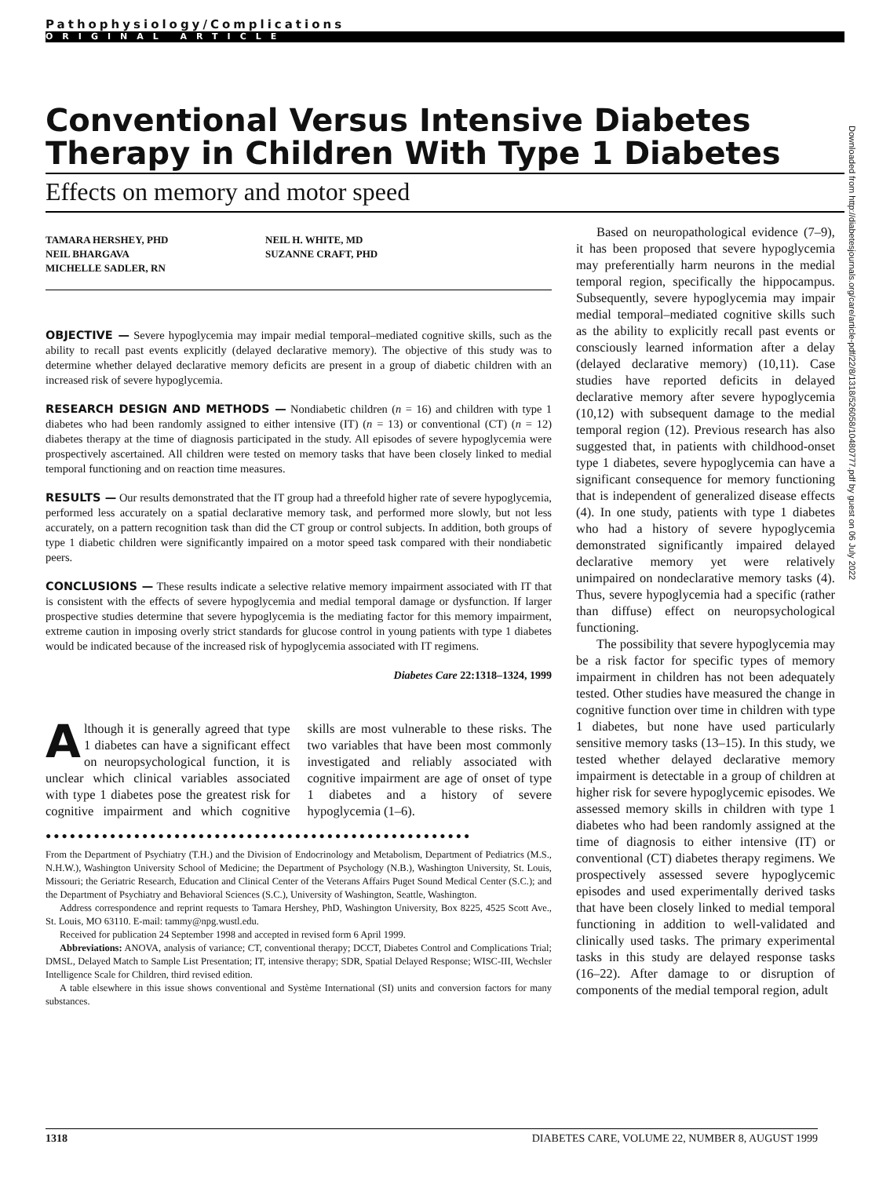Pathophysiology/Complications
ORIGINAL ARTICLE
Conventional Versus Intensive Diabetes Therapy in Children With Type 1 Diabetes
Effects on memory and motor speed
TAMARA HERSHEY, PHD
NEIL BHARGAVA
MICHELLE SADLER, RN
NEIL H. WHITE, MD
SUZANNE CRAFT, PHD
OBJECTIVE — Severe hypoglycemia may impair medial temporal–mediated cognitive skills, such as the ability to recall past events explicitly (delayed declarative memory). The objective of this study was to determine whether delayed declarative memory deficits are present in a group of diabetic children with an increased risk of severe hypoglycemia.
RESEARCH DESIGN AND METHODS — Nondiabetic children (n = 16) and children with type 1 diabetes who had been randomly assigned to either intensive (IT) (n = 13) or conventional (CT) (n = 12) diabetes therapy at the time of diagnosis participated in the study. All episodes of severe hypoglycemia were prospectively ascertained. All children were tested on memory tasks that have been closely linked to medial temporal functioning and on reaction time measures.
RESULTS — Our results demonstrated that the IT group had a threefold higher rate of severe hypoglycemia, performed less accurately on a spatial declarative memory task, and performed more slowly, but not less accurately, on a pattern recognition task than did the CT group or control subjects. In addition, both groups of type 1 diabetic children were significantly impaired on a motor speed task compared with their nondiabetic peers.
CONCLUSIONS — These results indicate a selective relative memory impairment associated with IT that is consistent with the effects of severe hypoglycemia and medial temporal damage or dysfunction. If larger prospective studies determine that severe hypoglycemia is the mediating factor for this memory impairment, extreme caution in imposing overly strict standards for glucose control in young patients with type 1 diabetes would be indicated because of the increased risk of hypoglycemia associated with IT regimens.
Diabetes Care 22:1318–1324, 1999
Although it is generally agreed that type 1 diabetes can have a significant effect on neuropsychological function, it is unclear which clinical variables associated with type 1 diabetes pose the greatest risk for cognitive impairment and which cognitive skills are most vulnerable to these risks. The two variables that have been most commonly investigated and reliably associated with cognitive impairment are age of onset of type 1 diabetes and a history of severe hypoglycemia (1–6).
●●●●●●●●●●●●●●●●●●●●●●●●●●●●●●●●●●●●●●●●●●●●●●●●●●●●●
From the Department of Psychiatry (T.H.) and the Division of Endocrinology and Metabolism, Department of Pediatrics (M.S., N.H.W.), Washington University School of Medicine; the Department of Psychology (N.B.), Washington University, St. Louis, Missouri; the Geriatric Research, Education and Clinical Center of the Veterans Affairs Puget Sound Medical Center (S.C.); and the Department of Psychiatry and Behavioral Sciences (S.C.), University of Washington, Seattle, Washington.
Address correspondence and reprint requests to Tamara Hershey, PhD, Washington University, Box 8225, 4525 Scott Ave., St. Louis, MO 63110. E-mail: tammy@npg.wustl.edu.
Received for publication 24 September 1998 and accepted in revised form 6 April 1999.
Abbreviations: ANOVA, analysis of variance; CT, conventional therapy; DCCT, Diabetes Control and Complications Trial; DMSL, Delayed Match to Sample List Presentation; IT, intensive therapy; SDR, Spatial Delayed Response; WISC-III, Wechsler Intelligence Scale for Children, third revised edition.
A table elsewhere in this issue shows conventional and Système International (SI) units and conversion factors for many substances.
Based on neuropathological evidence (7–9), it has been proposed that severe hypoglycemia may preferentially harm neurons in the medial temporal region, specifically the hippocampus. Subsequently, severe hypoglycemia may impair medial temporal–mediated cognitive skills such as the ability to explicitly recall past events or consciously learned information after a delay (delayed declarative memory) (10,11). Case studies have reported deficits in delayed declarative memory after severe hypoglycemia (10,12) with subsequent damage to the medial temporal region (12). Previous research has also suggested that, in patients with childhood-onset type 1 diabetes, severe hypoglycemia can have a significant consequence for memory functioning that is independent of generalized disease effects (4). In one study, patients with type 1 diabetes who had a history of severe hypoglycemia demonstrated significantly impaired delayed declarative memory yet were relatively unimpaired on nondeclarative memory tasks (4). Thus, severe hypoglycemia had a specific (rather than diffuse) effect on neuropsychological functioning.
The possibility that severe hypoglycemia may be a risk factor for specific types of memory impairment in children has not been adequately tested. Other studies have measured the change in cognitive function over time in children with type 1 diabetes, but none have used particularly sensitive memory tasks (13–15). In this study, we tested whether delayed declarative memory impairment is detectable in a group of children at higher risk for severe hypoglycemic episodes. We assessed memory skills in children with type 1 diabetes who had been randomly assigned at the time of diagnosis to either intensive (IT) or conventional (CT) diabetes therapy regimens. We prospectively assessed severe hypoglycemic episodes and used experimentally derived tasks that have been closely linked to medial temporal functioning in addition to well-validated and clinically used tasks. The primary experimental tasks in this study are delayed response tasks (16–22). After damage to or disruption of components of the medial temporal region, adult
1318 DIABETES CARE, VOLUME 22, NUMBER 8, AUGUST 1999
Downloaded from http://diabetesjournals.org/care/article-pdf/22/8/1318/526058/10480777.pdf by guest on 06 July 2022